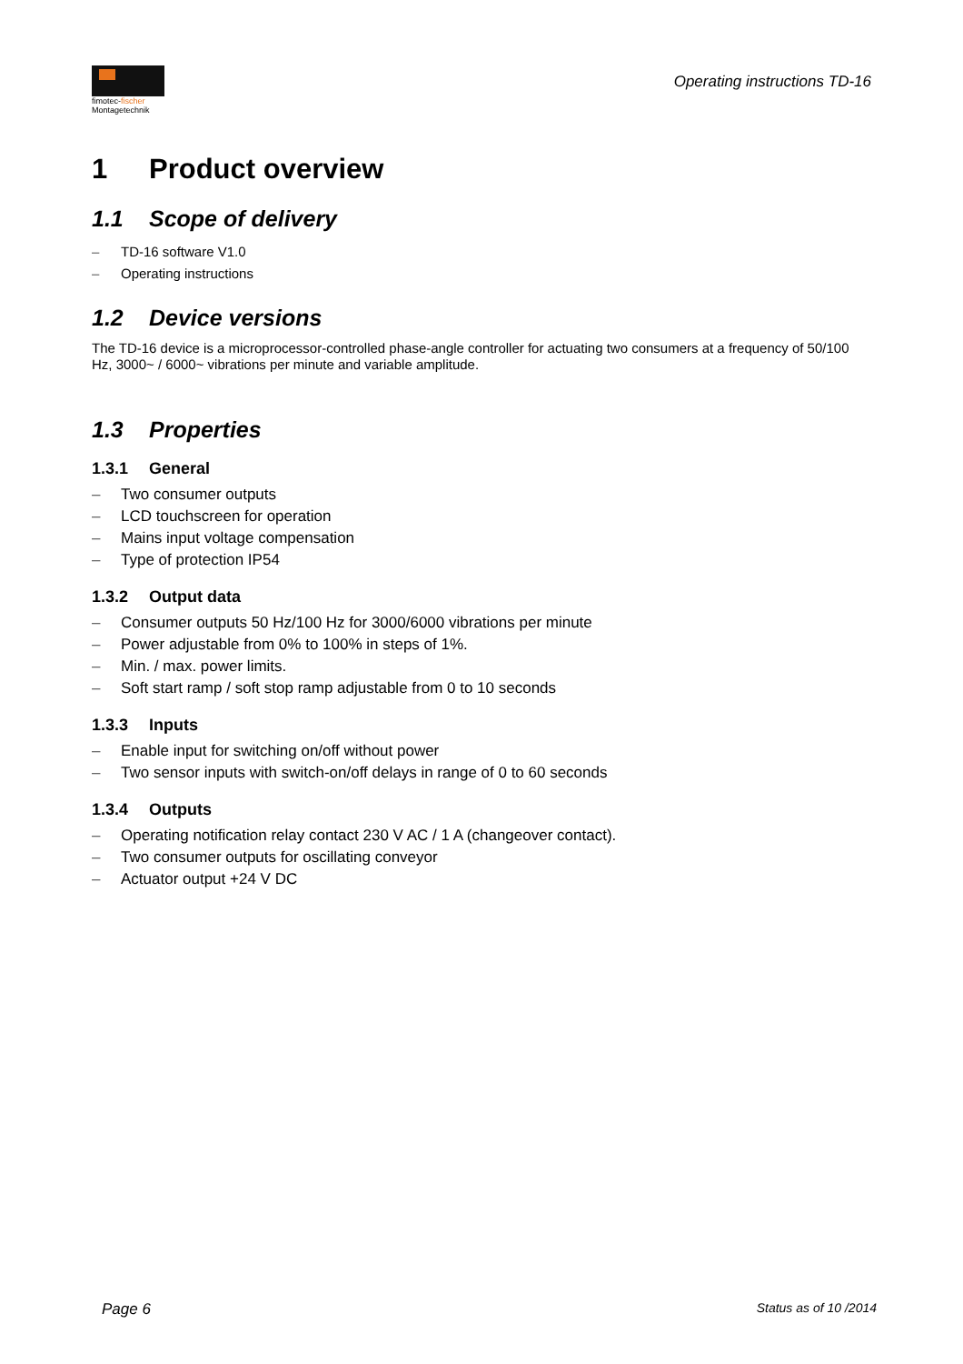fimotec-fischer
Montagetechnik
Operating instructions TD-16
1 Product overview
1.1 Scope of delivery
– TD-16 software V1.0
– Operating instructions
1.2 Device versions
The TD-16 device is a microprocessor-controlled phase-angle controller for actuating two consumers at a frequency of 50/100 Hz, 3000~ / 6000~ vibrations per minute and variable amplitude.
1.3 Properties
1.3.1 General
– Two consumer outputs
– LCD touchscreen for operation
– Mains input voltage compensation
– Type of protection IP54
1.3.2 Output data
– Consumer outputs 50 Hz/100 Hz for 3000/6000 vibrations per minute
– Power adjustable from 0% to 100% in steps of 1%.
– Min. / max. power limits.
– Soft start ramp / soft stop ramp adjustable from 0 to 10 seconds
1.3.3 Inputs
– Enable input for switching on/off without power
– Two sensor inputs with switch-on/off delays in range of 0 to 60 seconds
1.3.4 Outputs
– Operating notification relay contact 230 V AC / 1 A (changeover contact).
– Two consumer outputs for oscillating conveyor
– Actuator output +24 V DC
Page 6 Status as of 10 /2014